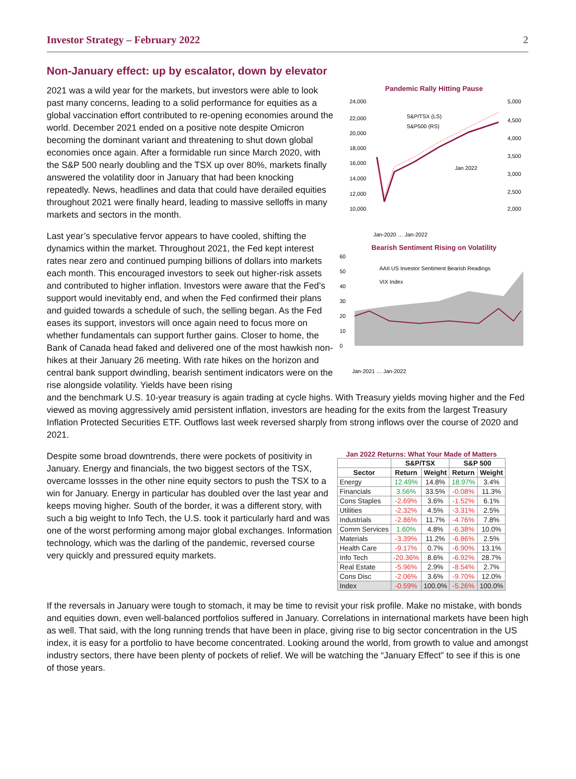Investor Strategy – February 2022 2
Non-January effect: up by escalator, down by elevator
2021 was a wild year for the markets, but investors were able to look past many concerns, leading to a solid performance for equities as a global vaccination effort contributed to re-opening economies around the world. December 2021 ended on a positive note despite Omicron becoming the dominant variant and threatening to shut down global economies once again. After a formidable run since March 2020, with the S&P 500 nearly doubling and the TSX up over 80%, markets finally answered the volatility door in January that had been knocking repeatedly. News, headlines and data that could have derailed equities throughout 2021 were finally heard, leading to massive selloffs in many markets and sectors in the month.
Last year’s speculative fervor appears to have cooled, shifting the dynamics within the market. Throughout 2021, the Fed kept interest rates near zero and continued pumping billions of dollars into markets each month. This encouraged investors to seek out higher-risk assets and contributed to higher inflation. Investors were aware that the Fed’s support would inevitably end, and when the Fed confirmed their plans and guided towards a schedule of such, the selling began. As the Fed eases its support, investors will once again need to focus more on whether fundamentals can support further gains. Closer to home, the Bank of Canada head faked and delivered one of the most hawkish non-hikes at their January 26 meeting. With rate hikes on the horizon and central bank support dwindling, bearish sentiment indicators were on the rise alongside volatility. Yields have been rising
Pandemic Rally Hitting Pause
24,000
22,000
20,000
18,000
16,000
14,000
12,000
10,000
5,000
4,500
4,000
3,500
3,000
2,500
2,000
S&P/TSX (LS)
S&P500 (RS)
Jan 2022
Jan-2020 … Jan-2022
Bearish Sentiment Rising on Volatility
60
50
40
30
20
10
0
AAII US Investor Sentiment Bearish Readings
VIX Index
Jan-2021 … Jan-2022
and the benchmark U.S. 10-year treasury is again trading at cycle highs. With Treasury yields moving higher and the Fed viewed as moving aggressively amid persistent inflation, investors are heading for the exits from the largest Treasury Inflation Protected Securities ETF. Outflows last week reversed sharply from strong inflows over the course of 2020 and 2021.
Despite some broad downtrends, there were pockets of positivity in January. Energy and financials, the two biggest sectors of the TSX, overcame lossses in the other nine equity sectors to push the TSX to a win for January. Energy in particular has doubled over the last year and keeps moving higher. South of the border, it was a different story, with such a big weight to Info Tech, the U.S. took it particularly hard and was one of the worst performing among major global exchanges. Information technology, which was the darling of the pandemic, reversed course very quickly and pressured equity markets.
Jan 2022 Returns: What Your Made of Matters
| | S&P/TSX | | S&P 500 | |
| --- | --- | --- | --- | --- |
| Sector | Return | Weight | Return | Weight |
| Energy | 12.49% | 14.8% | 18.97% | 3.4% |
| Financials | 3.56% | 33.5% | -0.08% | 11.3% |
| Cons Staples | -2.69% | 3.6% | -1.52% | 6.1% |
| Utilities | -2.32% | 4.5% | -3.31% | 2.5% |
| Industrials | -2.86% | 11.7% | -4.76% | 7.8% |
| Comm Services | 1.60% | 4.8% | -6.38% | 10.0% |
| Materials | -3.39% | 11.2% | -6.86% | 2.5% |
| Health Care | -9.17% | 0.7% | -6.90% | 13.1% |
| Info Tech | -20.36% | 8.6% | -6.92% | 28.7% |
| Real Estate | -5.96% | 2.9% | -8.54% | 2.7% |
| Cons Disc | -2.06% | 3.6% | -9.70% | 12.0% |
| Index | -0.59% | 100.0% | -5.26% | 100.0% |
If the reversals in January were tough to stomach, it may be time to revisit your risk profile. Make no mistake, with bonds and equities down, even well-balanced portfolios suffered in January. Correlations in international markets have been high as well. That said, with the long running trends that have been in place, giving rise to big sector concentration in the US index, it is easy for a portfolio to have become concentrated. Looking around the world, from growth to value and amongst industry sectors, there have been plenty of pockets of relief. We will be watching the “January Effect” to see if this is one of those years.